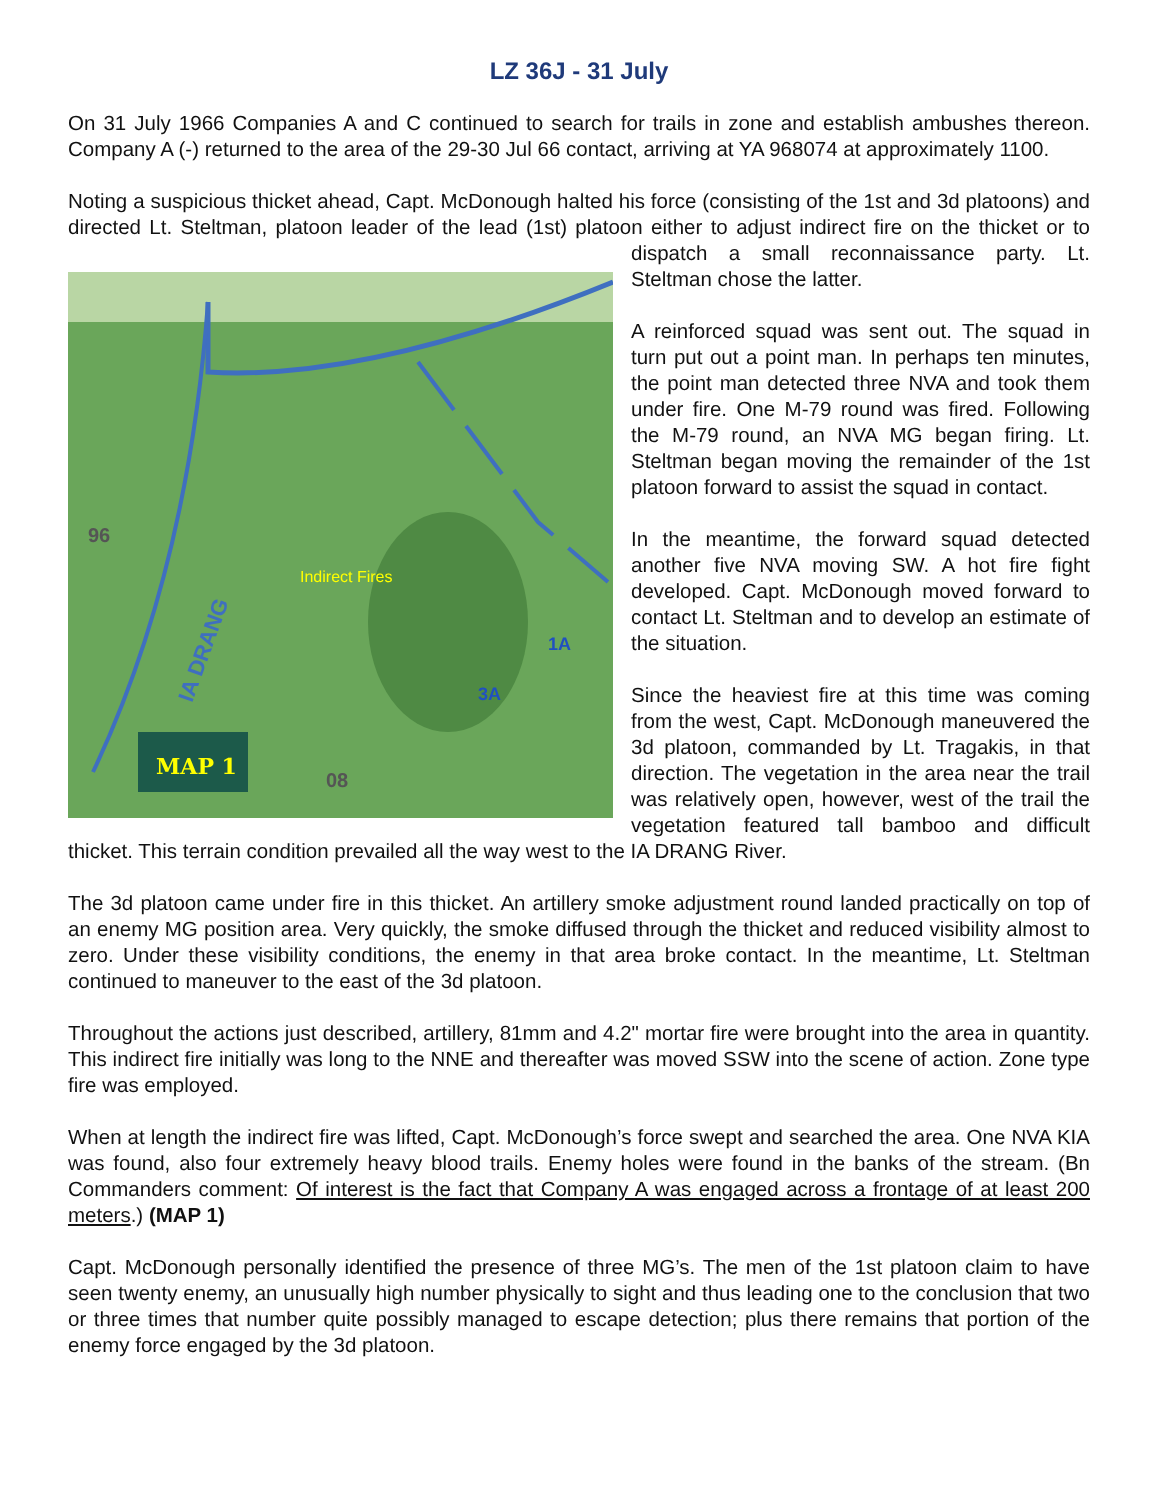LZ 36J - 31 July
On 31 July 1966 Companies A and C continued to search for trails in zone and establish ambushes thereon. Company A (-) returned to the area of the 29-30 Jul 66 contact, arriving at YA 968074 at approximately 1100.
Noting a suspicious thicket ahead, Capt. McDonough halted his force (consisting of the 1st and 3d platoons) and directed Lt. Steltman, platoon leader of the lead (1st) platoon either to adjust indirect
96
Indirect Fires
IA DRANG
1A
3A
MAP 1
08
fire on the thicket or to dispatch a small reconnaissance party. Lt. Steltman chose the latter.
A reinforced squad was sent out. The squad in turn put out a point man. In perhaps ten minutes, the point man detected three NVA and took them under fire. One M-79 round was fired. Following the M-79 round, an NVA MG began firing. Lt. Steltman began moving the remainder of the 1st platoon forward to assist the squad in contact.
In the meantime, the forward squad detected another five NVA moving SW. A hot fire fight developed. Capt. McDonough moved forward to contact Lt. Steltman and to develop an estimate of the situation.
Since the heaviest fire at this time was coming from the west, Capt. McDonough maneuvered the 3d platoon, commanded by Lt. Tragakis, in that direction. The vegetation in the area near the trail was relatively open, however, west of the trail the vegetation featured tall bamboo and difficult thicket. This terrain condition prevailed all the way west to the IA DRANG River.
The 3d platoon came under fire in this thicket. An artillery smoke adjustment round landed practically on top of an enemy MG position area. Very quickly, the smoke diffused through the thicket and reduced visibility almost to zero. Under these visibility conditions, the enemy in that area broke contact. In the meantime, Lt. Steltman continued to maneuver to the east of the 3d platoon.
Throughout the actions just described, artillery, 81mm and 4.2" mortar fire were brought into the area in quantity. This indirect fire initially was long to the NNE and thereafter was moved SSW into the scene of action. Zone type fire was employed.
When at length the indirect fire was lifted, Capt. McDonough’s force swept and searched the area. One NVA KIA was found, also four extremely heavy blood trails. Enemy holes were found in the banks of the stream. (Bn Commanders comment: Of interest is the fact that Company A was engaged across a frontage of at least 200 meters.) (MAP 1)
Capt. McDonough personally identified the presence of three MG’s. The men of the 1st platoon claim to have seen twenty enemy, an unusually high number physically to sight and thus leading one to the conclusion that two or three times that number quite possibly managed to escape detection; plus there remains that portion of the enemy force engaged by the 3d platoon.